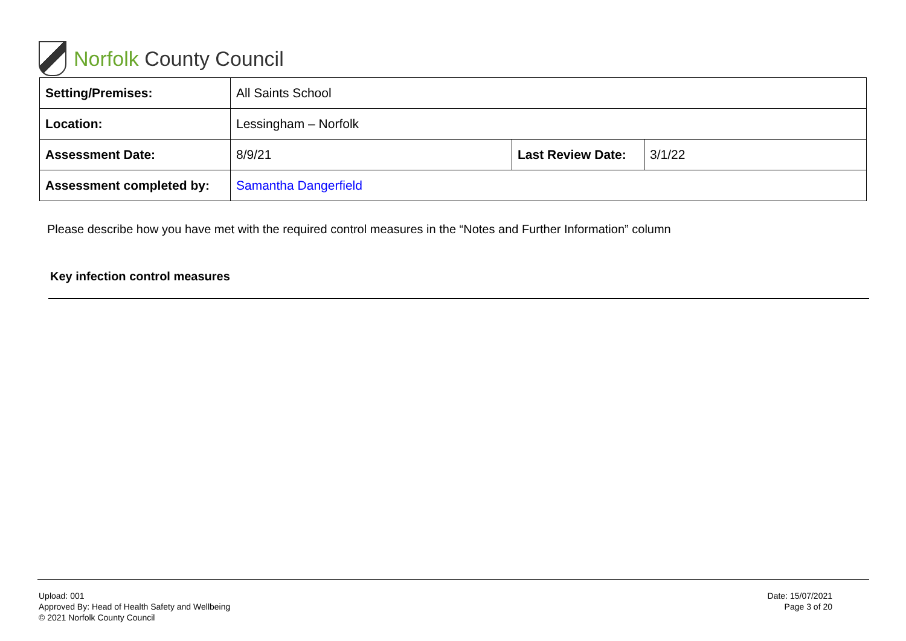Norfolk County Council
| Setting/Premises: | All Saints School | | |
| Location: | Lessingham – Norfolk | | |
| Assessment Date: | 8/9/21 | Last Review Date: | 3/1/22 |
| Assessment completed by: | Samantha Dangerfield | | |
Please describe how you have met with the required control measures in the “Notes and Further Information” column
Key infection control measures
Upload: 001
Approved By: Head of Health Safety and Wellbeing
© 2021 Norfolk County Council
Date: 15/07/2021
Page 3 of 20